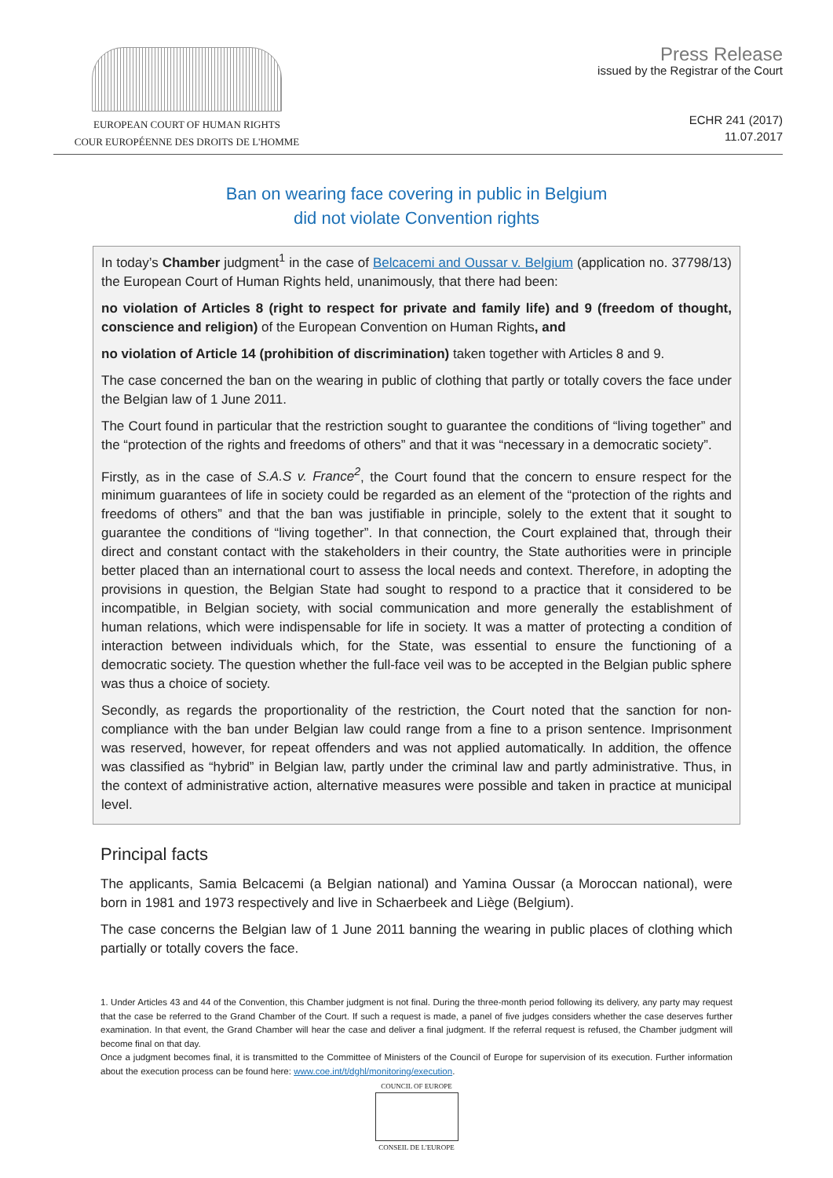EUROPEAN COURT OF HUMAN RIGHTS
COUR EUROPÉENNE DES DROITS DE L'HOMME
Press Release
issued by the Registrar of the Court
ECHR 241 (2017)
11.07.2017
Ban on wearing face covering in public in Belgium
did not violate Convention rights
In today’s Chamber judgment<sup>1</sup> in the case of Belcacemi and Oussar v. Belgium (application no. 37798/13) the European Court of Human Rights held, unanimously, that there had been:
no violation of Articles 8 (right to respect for private and family life) and 9 (freedom of thought, conscience and religion) of the European Convention on Human Rights, and
no violation of Article 14 (prohibition of discrimination) taken together with Articles 8 and 9.
The case concerned the ban on the wearing in public of clothing that partly or totally covers the face under the Belgian law of 1 June 2011.
The Court found in particular that the restriction sought to guarantee the conditions of “living together” and the “protection of the rights and freedoms of others” and that it was “necessary in a democratic society”.
Firstly, as in the case of S.A.S v. France<sup>2</sup>, the Court found that the concern to ensure respect for the minimum guarantees of life in society could be regarded as an element of the “protection of the rights and freedoms of others” and that the ban was justifiable in principle, solely to the extent that it sought to guarantee the conditions of “living together”. In that connection, the Court explained that, through their direct and constant contact with the stakeholders in their country, the State authorities were in principle better placed than an international court to assess the local needs and context. Therefore, in adopting the provisions in question, the Belgian State had sought to respond to a practice that it considered to be incompatible, in Belgian society, with social communication and more generally the establishment of human relations, which were indispensable for life in society. It was a matter of protecting a condition of interaction between individuals which, for the State, was essential to ensure the functioning of a democratic society. The question whether the full-face veil was to be accepted in the Belgian public sphere was thus a choice of society.
Secondly, as regards the proportionality of the restriction, the Court noted that the sanction for non-compliance with the ban under Belgian law could range from a fine to a prison sentence. Imprisonment was reserved, however, for repeat offenders and was not applied automatically. In addition, the offence was classified as “hybrid” in Belgian law, partly under the criminal law and partly administrative. Thus, in the context of administrative action, alternative measures were possible and taken in practice at municipal level.
Principal facts
The applicants, Samia Belcacemi (a Belgian national) and Yamina Oussar (a Moroccan national), were born in 1981 and 1973 respectively and live in Schaerbeek and Liège (Belgium).
The case concerns the Belgian law of 1 June 2011 banning the wearing in public places of clothing which partially or totally covers the face.
1. Under Articles 43 and 44 of the Convention, this Chamber judgment is not final. During the three-month period following its delivery, any party may request that the case be referred to the Grand Chamber of the Court. If such a request is made, a panel of five judges considers whether the case deserves further examination. In that event, the Grand Chamber will hear the case and deliver a final judgment. If the referral request is refused, the Chamber judgment will become final on that day.
Once a judgment becomes final, it is transmitted to the Committee of Ministers of the Council of Europe for supervision of its execution. Further information about the execution process can be found here: www.coe.int/t/dghl/monitoring/execution.
COUNCIL OF EUROPE
CONSEIL DE L'EUROPE